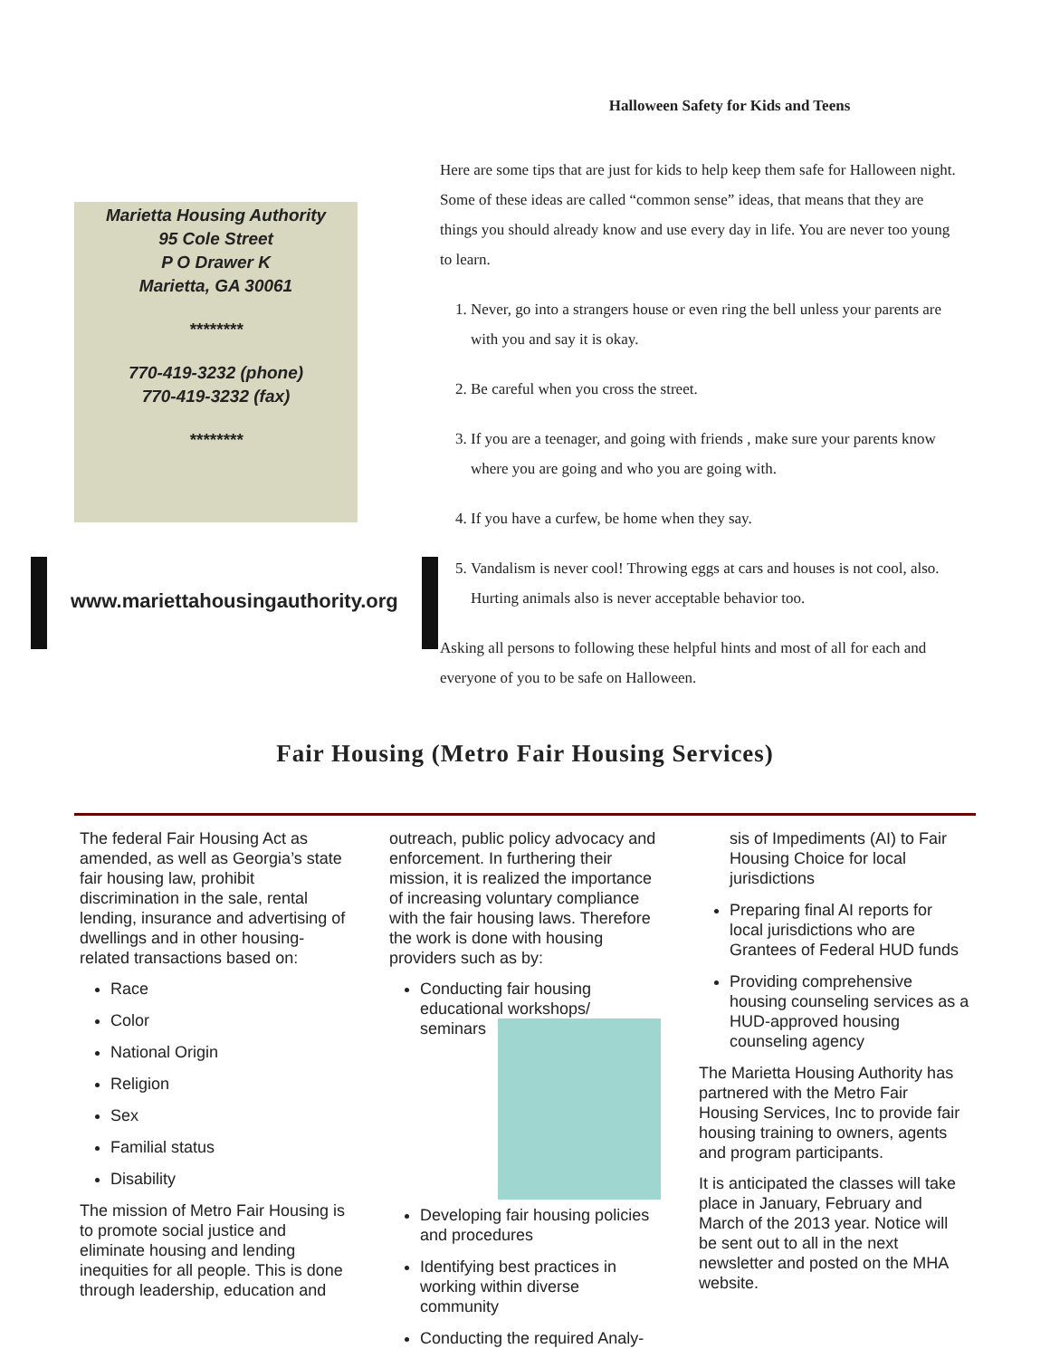Marietta Housing Authority
95 Cole Street
P O Drawer K
Marietta, GA 30061
********
770-419-3232 (phone)
770-419-3232 (fax)
********
www.mariettahousingauthority.org
Halloween Safety for Kids and Teens
Here are some tips that are just for kids to help keep them safe for Halloween night. Some of these ideas are called “common sense” ideas, that means that they are things you should already know and use every day in life. You are never too young to learn.
1. Never, go into a strangers house or even ring the bell unless your parents are with you and say it is okay.
2. Be careful when you cross the street.
3. If you are a teenager, and going with friends , make sure your parents know where you are going and who you are going with.
4. If you have a curfew, be home when they say.
5. Vandalism is never cool! Throwing eggs at cars and houses is not cool, also. Hurting animals also is never acceptable behavior too.
Asking all persons to following these helpful hints and most of all for each and everyone of you to be safe on Halloween.
Fair Housing (Metro Fair Housing Services)
The federal Fair Housing Act as amended, as well as Georgia’s state fair housing law, prohibit discrimination in the sale, rental lending, insurance and advertising of dwellings and in other housing-related transactions based on:
Race
Color
National Origin
Religion
Sex
Familial status
Disability
The mission of Metro Fair Housing is to promote social justice and eliminate housing and lending inequities for all people. This is done through leadership, education and
outreach, public policy advocacy and enforcement. In furthering their mission, it is realized the importance of increasing voluntary compliance with the fair housing laws. Therefore the work is done with housing providers such as by:
Conducting fair housing educational workshops/ seminars
Developing fair housing policies and procedures
Identifying best practices in working within diverse community
Conducting the required Analy-
sis of Impediments (AI) to Fair Housing Choice for local jurisdictions
Preparing final AI reports for local jurisdictions who are Grantees of Federal HUD funds
Providing comprehensive housing counseling services as a HUD-approved housing counseling agency
The Marietta Housing Authority has partnered with the Metro Fair Housing Services, Inc to provide fair housing training to owners, agents and program participants.
It is anticipated the classes will take place in January, February and March of the 2013 year. Notice will be sent out to all in the next newsletter and posted on the MHA website.